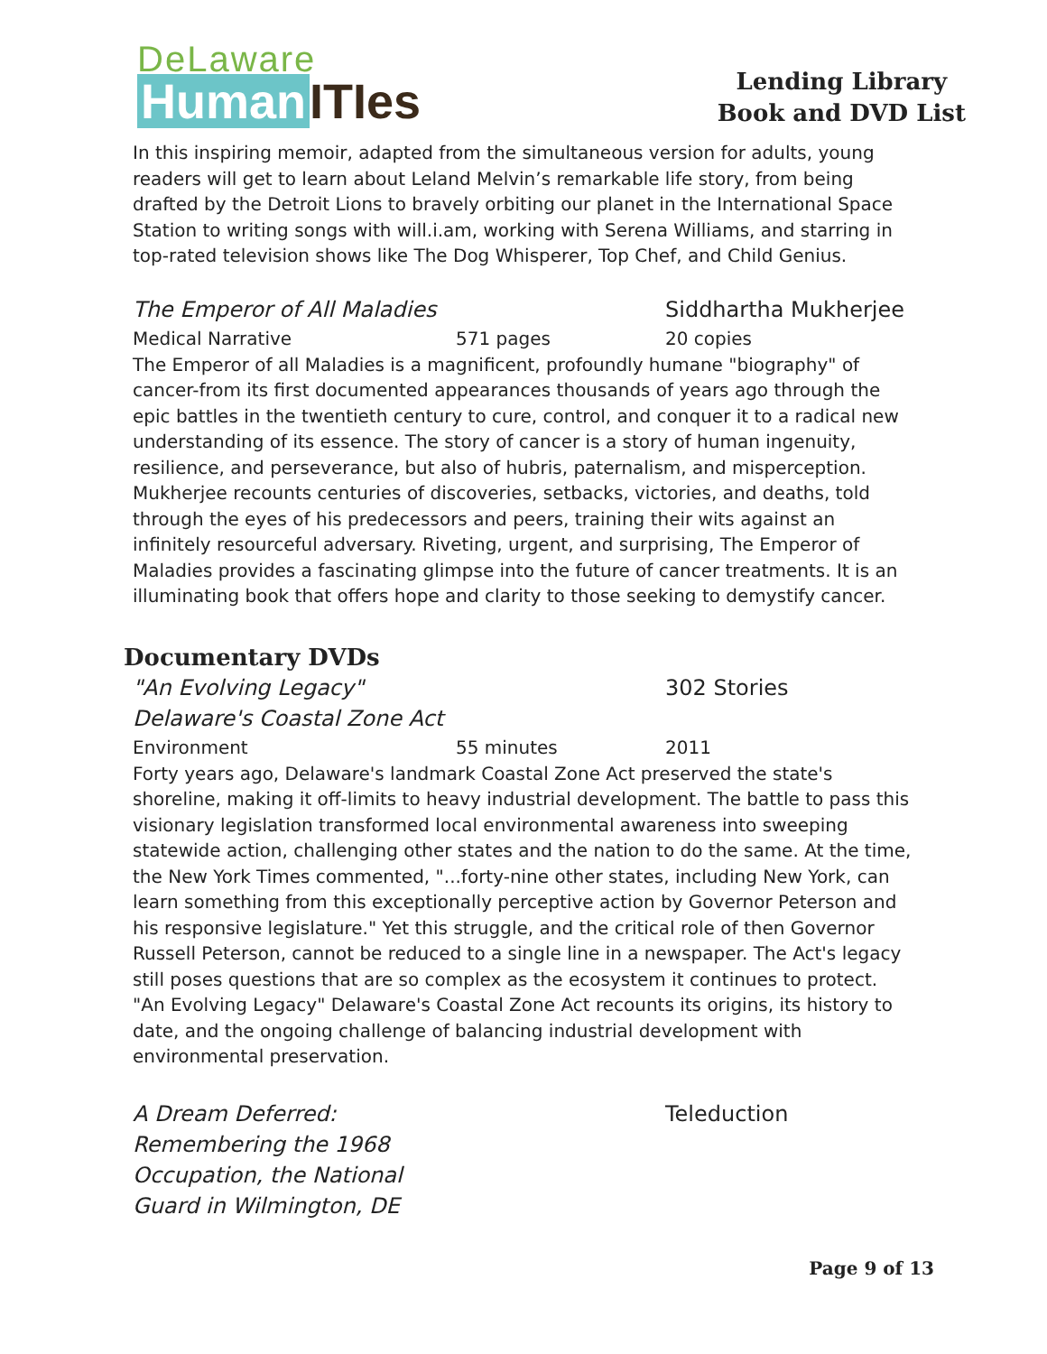DeLaware
Human ITIes
Lending Library
Book and DVD List
In this inspiring memoir, adapted from the simultaneous version for adults, young readers will get to learn about Leland Melvin’s remarkable life story, from being drafted by the Detroit Lions to bravely orbiting our planet in the International Space Station to writing songs with will.i.am, working with Serena Williams, and starring in top-rated television shows like The Dog Whisperer, Top Chef, and Child Genius.
The Emperor of All Maladies Siddhartha Mukherjee
Medical Narrative 571 pages 20 copies
The Emperor of all Maladies is a magnificent, profoundly humane "biography" of cancer-from its first documented appearances thousands of years ago through the epic battles in the twentieth century to cure, control, and conquer it to a radical new understanding of its essence. The story of cancer is a story of human ingenuity, resilience, and perseverance, but also of hubris, paternalism, and misperception. Mukherjee recounts centuries of discoveries, setbacks, victories, and deaths, told through the eyes of his predecessors and peers, training their wits against an infinitely resourceful adversary. Riveting, urgent, and surprising, The Emperor of Maladies provides a fascinating glimpse into the future of cancer treatments. It is an illuminating book that offers hope and clarity to those seeking to demystify cancer.
Documentary DVDs
"An Evolving Legacy"
Delaware's Coastal Zone Act
302 Stories
Environment 55 minutes 2011
Forty years ago, Delaware's landmark Coastal Zone Act preserved the state's shoreline, making it off-limits to heavy industrial development. The battle to pass this visionary legislation transformed local environmental awareness into sweeping statewide action, challenging other states and the nation to do the same. At the time, the New York Times commented, "...forty-nine other states, including New York, can learn something from this exceptionally perceptive action by Governor Peterson and his responsive legislature." Yet this struggle, and the critical role of then Governor Russell Peterson, cannot be reduced to a single line in a newspaper. The Act's legacy still poses questions that are so complex as the ecosystem it continues to protect. "An Evolving Legacy" Delaware's Coastal Zone Act recounts its origins, its history to date, and the ongoing challenge of balancing industrial development with environmental preservation.
A Dream Deferred:
Remembering the 1968
Occupation, the National
Guard in Wilmington, DE
Teleduction
Page 9 of 13